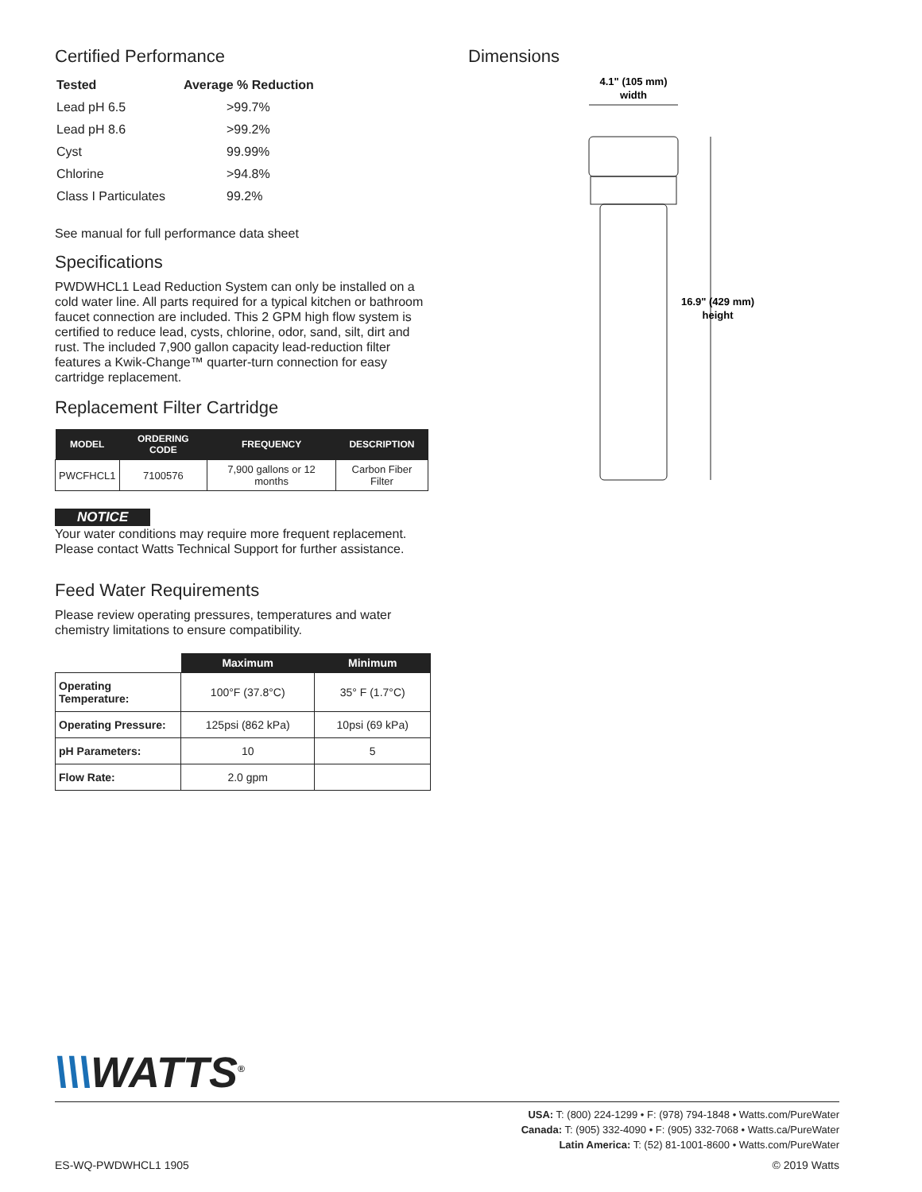Certified Performance
| Tested | Average % Reduction |
| --- | --- |
| Lead pH 6.5 | >99.7% |
| Lead pH 8.6 | >99.2% |
| Cyst | 99.99% |
| Chlorine | >94.8% |
| Class I Particulates | 99.2% |
See manual for full performance data sheet
Specifications
PWDWHCL1 Lead Reduction System can only be installed on a cold water line. All parts required for a typical kitchen or bathroom faucet connection are included. This 2 GPM high flow system is certified to reduce lead, cysts, chlorine, odor, sand, silt, dirt and rust. The included 7,900 gallon capacity lead-reduction filter features a Kwik-Change™ quarter-turn connection for easy cartridge replacement.
Replacement Filter Cartridge
| MODEL | ORDERING CODE | FREQUENCY | DESCRIPTION |
| --- | --- | --- | --- |
| PWCFHCL1 | 7100576 | 7,900 gallons or 12 months | Carbon Fiber Filter |
NOTICE
Your water conditions may require more frequent replacement. Please contact Watts Technical Support for further assistance.
Feed Water Requirements
Please review operating pressures, temperatures and water chemistry limitations to ensure compatibility.
| | Maximum | Minimum |
| --- | --- | --- |
| Operating Temperature: | 100°F (37.8°C) | 35° F (1.7°C) |
| Operating Pressure: | 125psi (862 kPa) | 10psi (69 kPa) |
| pH Parameters: | 10 | 5 |
| Flow Rate: | 2.0 gpm | |
Dimensions
4.1" (105 mm)
width
16.9" (429 mm)
height
\\\WATTS<sup>®</sup>
USA: T: (800) 224-1299 • F: (978) 794-1848 • Watts.com/PureWater
Canada: T: (905) 332-4090 • F: (905) 332-7068 • Watts.ca/PureWater
Latin America: T: (52) 81-1001-8600 • Watts.com/PureWater
ES-WQ-PWDWHCL1 1905 © 2019 Watts